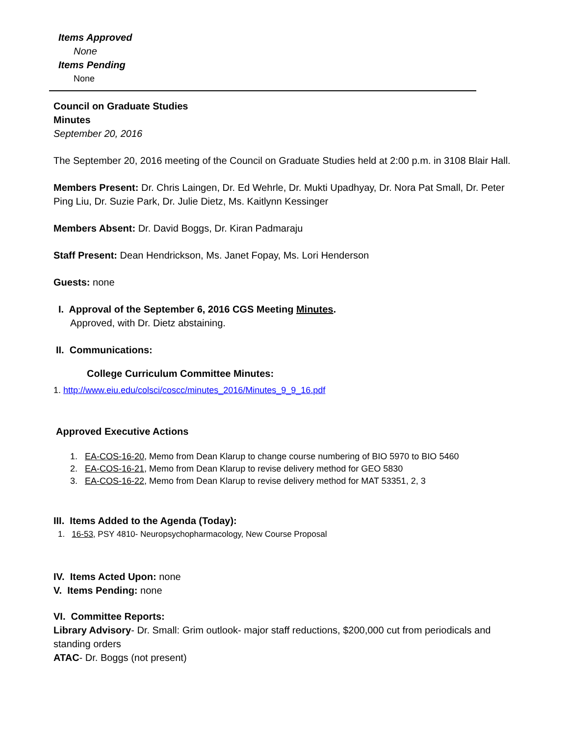Items Approved
None
Items Pending
None
Council on Graduate Studies
Minutes
September 20, 2016
The September 20, 2016 meeting of the Council on Graduate Studies held at 2:00 p.m. in 3108 Blair Hall.
Members Present: Dr. Chris Laingen, Dr. Ed Wehrle, Dr. Mukti Upadhyay, Dr. Nora Pat Small, Dr. Peter Ping Liu, Dr. Suzie Park, Dr. Julie Dietz, Ms. Kaitlynn Kessinger
Members Absent: Dr. David Boggs, Dr. Kiran Padmaraju
Staff Present: Dean Hendrickson, Ms. Janet Fopay, Ms. Lori Henderson
Guests: none
I. Approval of the September 6, 2016 CGS Meeting Minutes.
Approved, with Dr. Dietz abstaining.
II. Communications:
College Curriculum Committee Minutes:
1. http://www.eiu.edu/colsci/coscc/minutes_2016/Minutes_9_9_16.pdf
Approved Executive Actions
1. EA-COS-16-20, Memo from Dean Klarup to change course numbering of BIO 5970 to BIO 5460
2. EA-COS-16-21, Memo from Dean Klarup to revise delivery method for GEO 5830
3. EA-COS-16-22, Memo from Dean Klarup to revise delivery method for MAT 53351, 2, 3
III. Items Added to the Agenda (Today):
1. 16-53, PSY 4810- Neuropsychopharmacology, New Course Proposal
IV. Items Acted Upon: none
V. Items Pending: none
VI. Committee Reports:
Library Advisory- Dr. Small: Grim outlook- major staff reductions, $200,000 cut from periodicals and standing orders
ATAC- Dr. Boggs (not present)